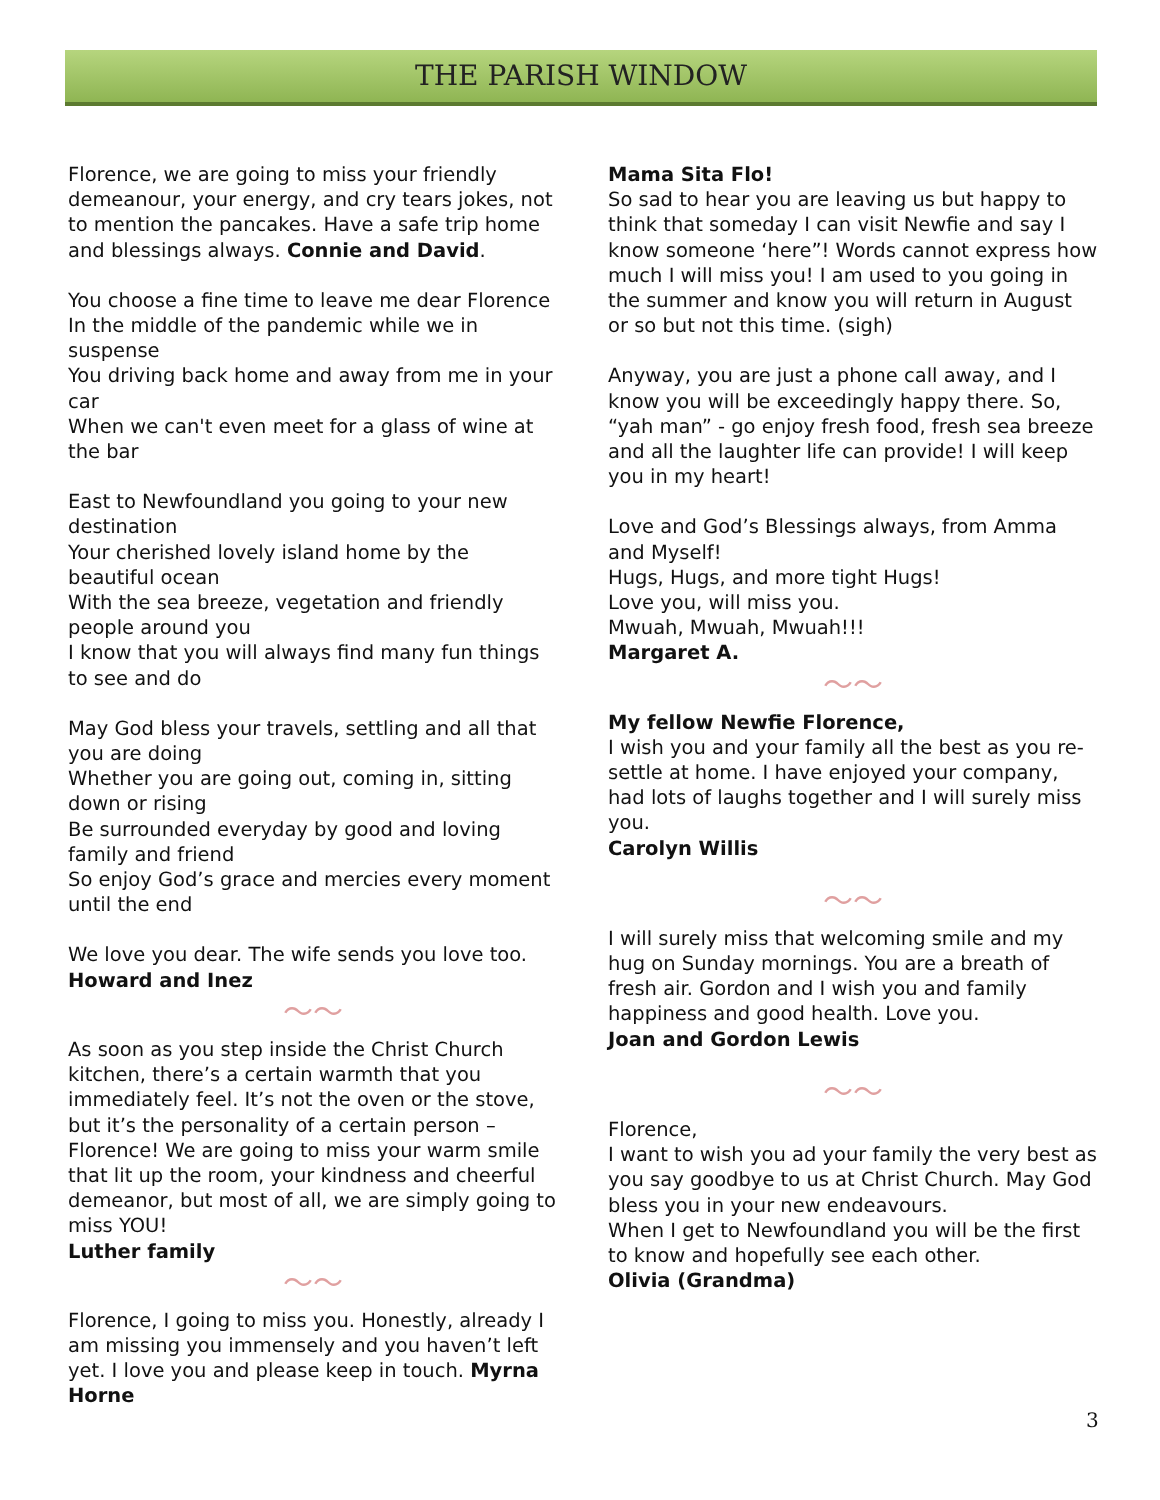THE PARISH WINDOW
Florence, we are going to miss your friendly demeanour, your energy, and cry tears jokes, not to mention the pancakes. Have a safe trip home and blessings always. Connie and David.
You choose a fine time to leave me dear Florence
In the middle of the pandemic while we in suspense
You driving back home and away from me in your car
When we can't even meet for a glass of wine at the bar
East to Newfoundland you going to your new destination
Your cherished lovely island home by the beautiful ocean
With the sea breeze, vegetation and friendly people around you
I know that you will always find many fun things to see and do
May God bless your travels, settling and all that you are doing
Whether you are going out, coming in, sitting down or rising
Be surrounded everyday by good and loving family and friend
So enjoy God’s grace and mercies every moment until the end
We love you dear. The wife sends you love too.
Howard and Inez
〜〜
As soon as you step inside the Christ Church kitchen, there’s a certain warmth that you immediately feel. It’s not the oven or the stove, but it’s the personality of a certain person – Florence! We are going to miss your warm smile that lit up the room, your kindness and cheerful demeanor, but most of all, we are simply going to miss YOU!
Luther family
〜〜
Florence, I going to miss you. Honestly, already I am missing you immensely and you haven’t left yet. I love you and please keep in touch. Myrna Horne
Mama Sita Flo!
So sad to hear you are leaving us but happy to think that someday I can visit Newfie and say I know someone ‘here”! Words cannot express how much I will miss you! I am used to you going in the summer and know you will return in August or so but not this time. (sigh)
Anyway, you are just a phone call away, and I know you will be exceedingly happy there. So, “yah man” - go enjoy fresh food, fresh sea breeze and all the laughter life can provide! I will keep you in my heart!
Love and God’s Blessings always, from Amma and Myself!
Hugs, Hugs, and more tight Hugs!
Love you, will miss you.
Mwuah, Mwuah, Mwuah!!!
Margaret A.
〜〜
My fellow Newfie Florence,
I wish you and your family all the best as you re-settle at home. I have enjoyed your company, had lots of laughs together and I will surely miss you.
Carolyn Willis
〜〜
I will surely miss that welcoming smile and my hug on Sunday mornings. You are a breath of fresh air. Gordon and I wish you and family happiness and good health. Love you.
Joan and Gordon Lewis
〜〜
Florence,
I want to wish you ad your family the very best as you say goodbye to us at Christ Church. May God bless you in your new endeavours.
When I get to Newfoundland you will be the first to know and hopefully see each other.
Olivia (Grandma)
3